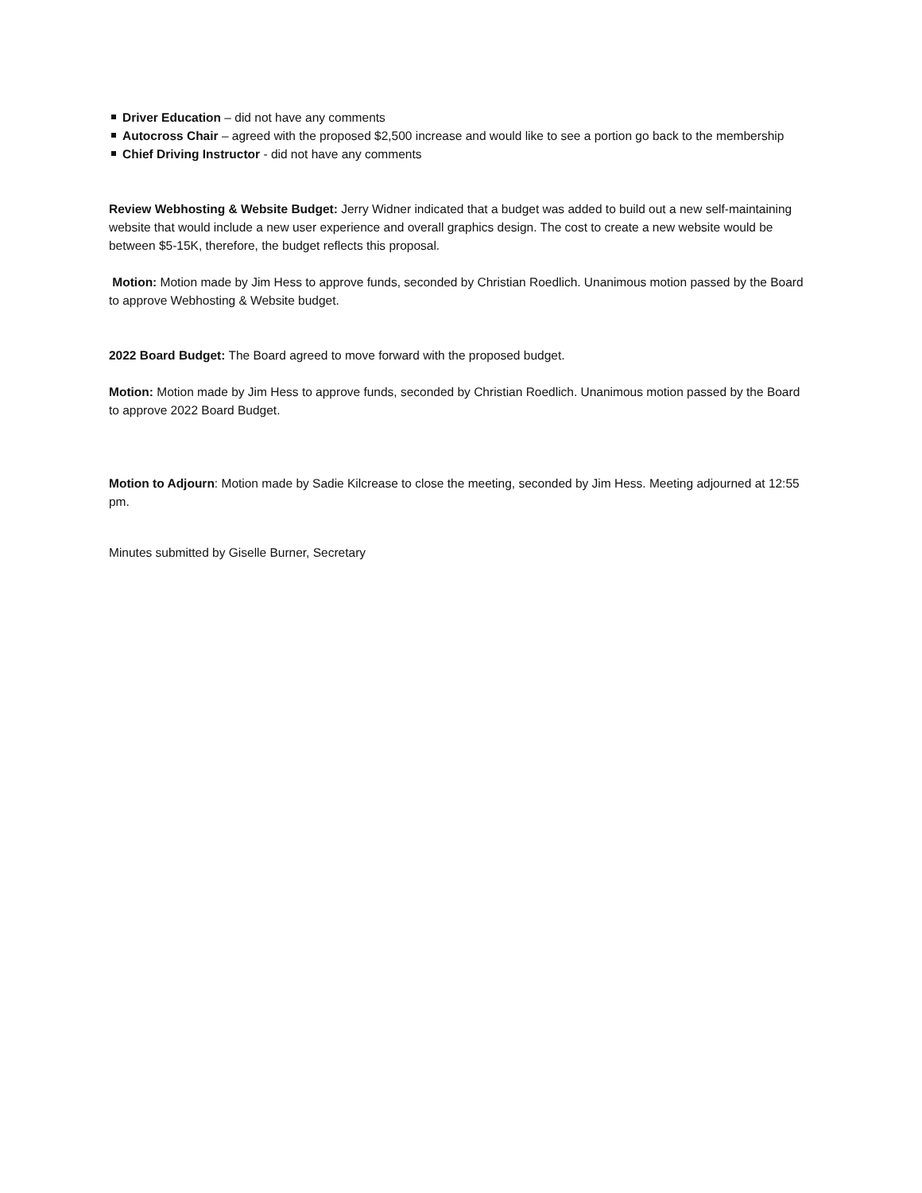Driver Education – did not have any comments
Autocross Chair – agreed with the proposed $2,500 increase and would like to see a portion go back to the membership
Chief Driving Instructor - did not have any comments
Review Webhosting & Website Budget: Jerry Widner indicated that a budget was added to build out a new self-maintaining website that would include a new user experience and overall graphics design. The cost to create a new website would be between $5-15K, therefore, the budget reflects this proposal.
Motion: Motion made by Jim Hess to approve funds, seconded by Christian Roedlich. Unanimous motion passed by the Board to approve Webhosting & Website budget.
2022 Board Budget: The Board agreed to move forward with the proposed budget.
Motion: Motion made by Jim Hess to approve funds, seconded by Christian Roedlich. Unanimous motion passed by the Board to approve 2022 Board Budget.
Motion to Adjourn: Motion made by Sadie Kilcrease to close the meeting, seconded by Jim Hess. Meeting adjourned at 12:55 pm.
Minutes submitted by Giselle Burner, Secretary